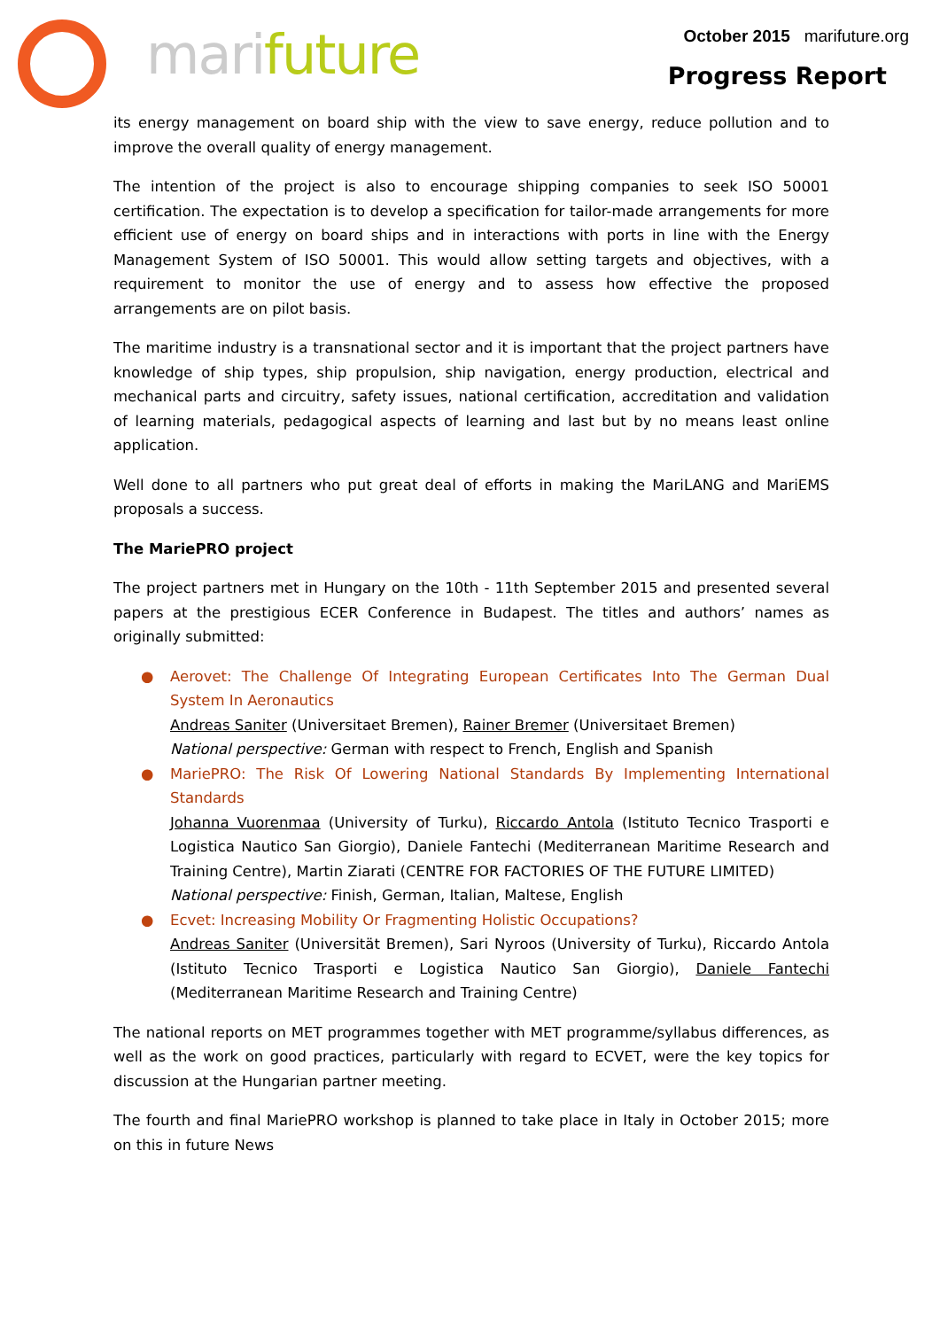mari future
October 2015 marifuture.org
Progress Report
its energy management on board ship with the view to save energy, reduce pollution and to improve the overall quality of energy management.
The intention of the project is also to encourage shipping companies to seek ISO 50001 certification. The expectation is to develop a specification for tailor-made arrangements for more efficient use of energy on board ships and in interactions with ports in line with the Energy Management System of ISO 50001. This would allow setting targets and objectives, with a requirement to monitor the use of energy and to assess how effective the proposed arrangements are on pilot basis.
The maritime industry is a transnational sector and it is important that the project partners have knowledge of ship types, ship propulsion, ship navigation, energy production, electrical and mechanical parts and circuitry, safety issues, national certification, accreditation and validation of learning materials, pedagogical aspects of learning and last but by no means least online application.
Well done to all partners who put great deal of efforts in making the MariLANG and MariEMS proposals a success.
The MariePRO project
The project partners met in Hungary on the 10th - 11th September 2015 and presented several papers at the prestigious ECER Conference in Budapest. The titles and authors’ names as originally submitted:
● Aerovet: The Challenge Of Integrating European Certificates Into The German Dual System In Aeronautics
Andreas Saniter (Universitaet Bremen), Rainer Bremer (Universitaet Bremen)
National perspective: German with respect to French, English and Spanish
● MariePRO: The Risk Of Lowering National Standards By Implementing International Standards
Johanna Vuorenmaa (University of Turku), Riccardo Antola (Istituto Tecnico Trasporti e Logistica Nautico San Giorgio), Daniele Fantechi (Mediterranean Maritime Research and Training Centre), Martin Ziarati (CENTRE FOR FACTORIES OF THE FUTURE LIMITED)
National perspective: Finish, German, Italian, Maltese, English
● Ecvet: Increasing Mobility Or Fragmenting Holistic Occupations?
Andreas Saniter (Universität Bremen), Sari Nyroos (University of Turku), Riccardo Antola (Istituto Tecnico Trasporti e Logistica Nautico San Giorgio), Daniele Fantechi (Mediterranean Maritime Research and Training Centre)
The national reports on MET programmes together with MET programme/syllabus differences, as well as the work on good practices, particularly with regard to ECVET, were the key topics for discussion at the Hungarian partner meeting.
The fourth and final MariePRO workshop is planned to take place in Italy in October 2015; more on this in future News